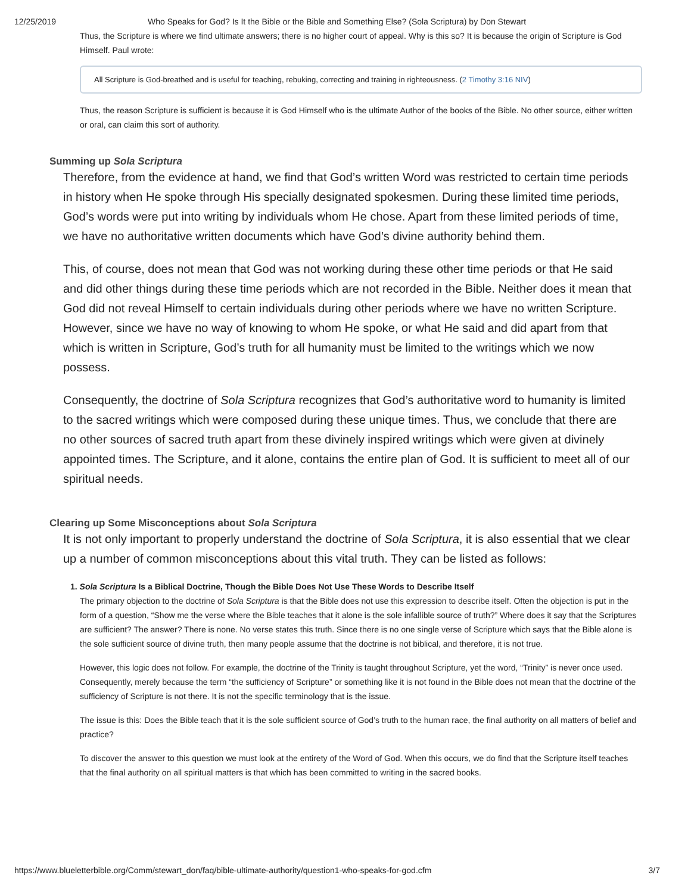12/25/2019 Who Speaks for God? Is It the Bible or the Bible and Something Else? (Sola Scriptura) by Don Stewart
Thus, the Scripture is where we find ultimate answers; there is no higher court of appeal. Why is this so? It is because the origin of Scripture is God Himself. Paul wrote:
All Scripture is God-breathed and is useful for teaching, rebuking, correcting and training in righteousness. (2 Timothy 3:16 NIV)
Thus, the reason Scripture is sufficient is because it is God Himself who is the ultimate Author of the books of the Bible. No other source, either written or oral, can claim this sort of authority.
Summing up Sola Scriptura
Therefore, from the evidence at hand, we find that God’s written Word was restricted to certain time periods in history when He spoke through His specially designated spokesmen. During these limited time periods, God’s words were put into writing by individuals whom He chose. Apart from these limited periods of time, we have no authoritative written documents which have God’s divine authority behind them.
This, of course, does not mean that God was not working during these other time periods or that He said and did other things during these time periods which are not recorded in the Bible. Neither does it mean that God did not reveal Himself to certain individuals during other periods where we have no written Scripture. However, since we have no way of knowing to whom He spoke, or what He said and did apart from that which is written in Scripture, God’s truth for all humanity must be limited to the writings which we now possess.
Consequently, the doctrine of Sola Scriptura recognizes that God’s authoritative word to humanity is limited to the sacred writings which were composed during these unique times. Thus, we conclude that there are no other sources of sacred truth apart from these divinely inspired writings which were given at divinely appointed times. The Scripture, and it alone, contains the entire plan of God. It is sufficient to meet all of our spiritual needs.
Clearing up Some Misconceptions about Sola Scriptura
It is not only important to properly understand the doctrine of Sola Scriptura, it is also essential that we clear up a number of common misconceptions about this vital truth. They can be listed as follows:
1. Sola Scriptura Is a Biblical Doctrine, Though the Bible Does Not Use These Words to Describe Itself
The primary objection to the doctrine of Sola Scriptura is that the Bible does not use this expression to describe itself. Often the objection is put in the form of a question, “Show me the verse where the Bible teaches that it alone is the sole infallible source of truth?” Where does it say that the Scriptures are sufficient? The answer? There is none. No verse states this truth. Since there is no one single verse of Scripture which says that the Bible alone is the sole sufficient source of divine truth, then many people assume that the doctrine is not biblical, and therefore, it is not true.
However, this logic does not follow. For example, the doctrine of the Trinity is taught throughout Scripture, yet the word, “Trinity” is never once used. Consequently, merely because the term “the sufficiency of Scripture” or something like it is not found in the Bible does not mean that the doctrine of the sufficiency of Scripture is not there. It is not the specific terminology that is the issue.
The issue is this: Does the Bible teach that it is the sole sufficient source of God’s truth to the human race, the final authority on all matters of belief and practice?
To discover the answer to this question we must look at the entirety of the Word of God. When this occurs, we do find that the Scripture itself teaches that the final authority on all spiritual matters is that which has been committed to writing in the sacred books.
https://www.blueletterbible.org/Comm/stewart_don/faq/bible-ultimate-authority/question1-who-speaks-for-god.cfm 3/7